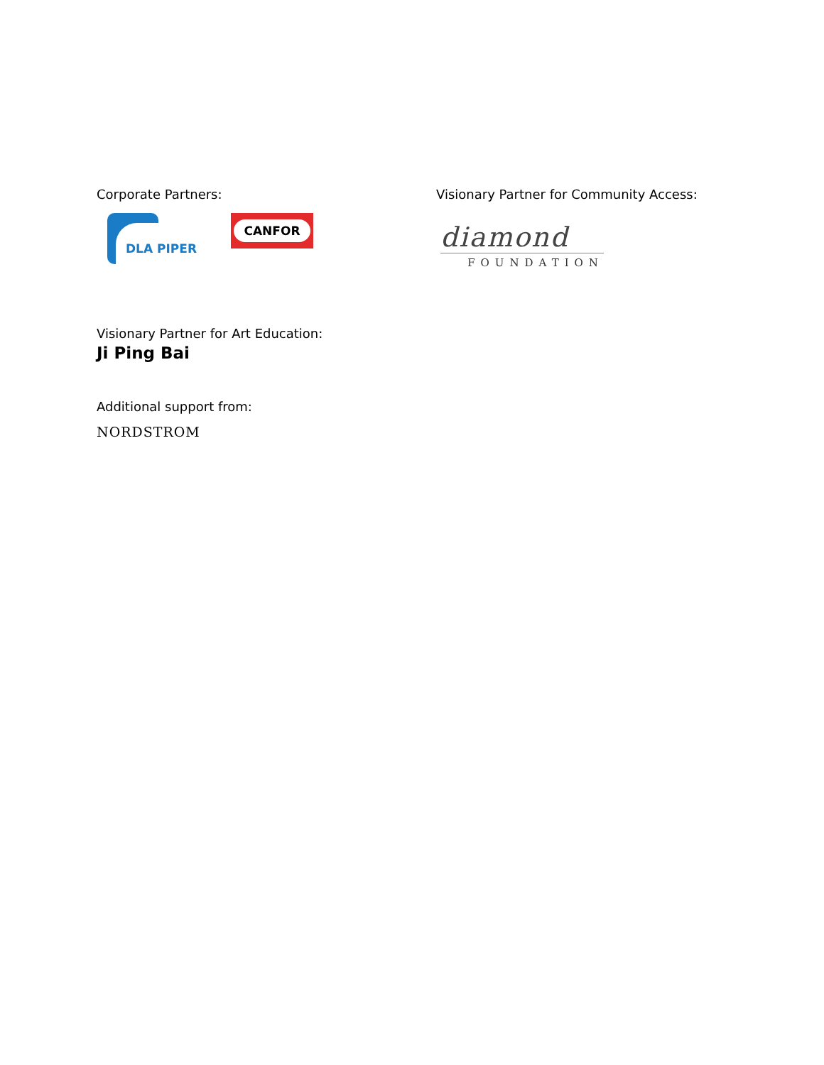Corporate Partners:
DLA PIPER
CANFOR
Visionary Partner for Community Access:
diamond
FOUNDATION
Visionary Partner for Art Education:
Ji Ping Bai
Additional support from:
NORDSTROM